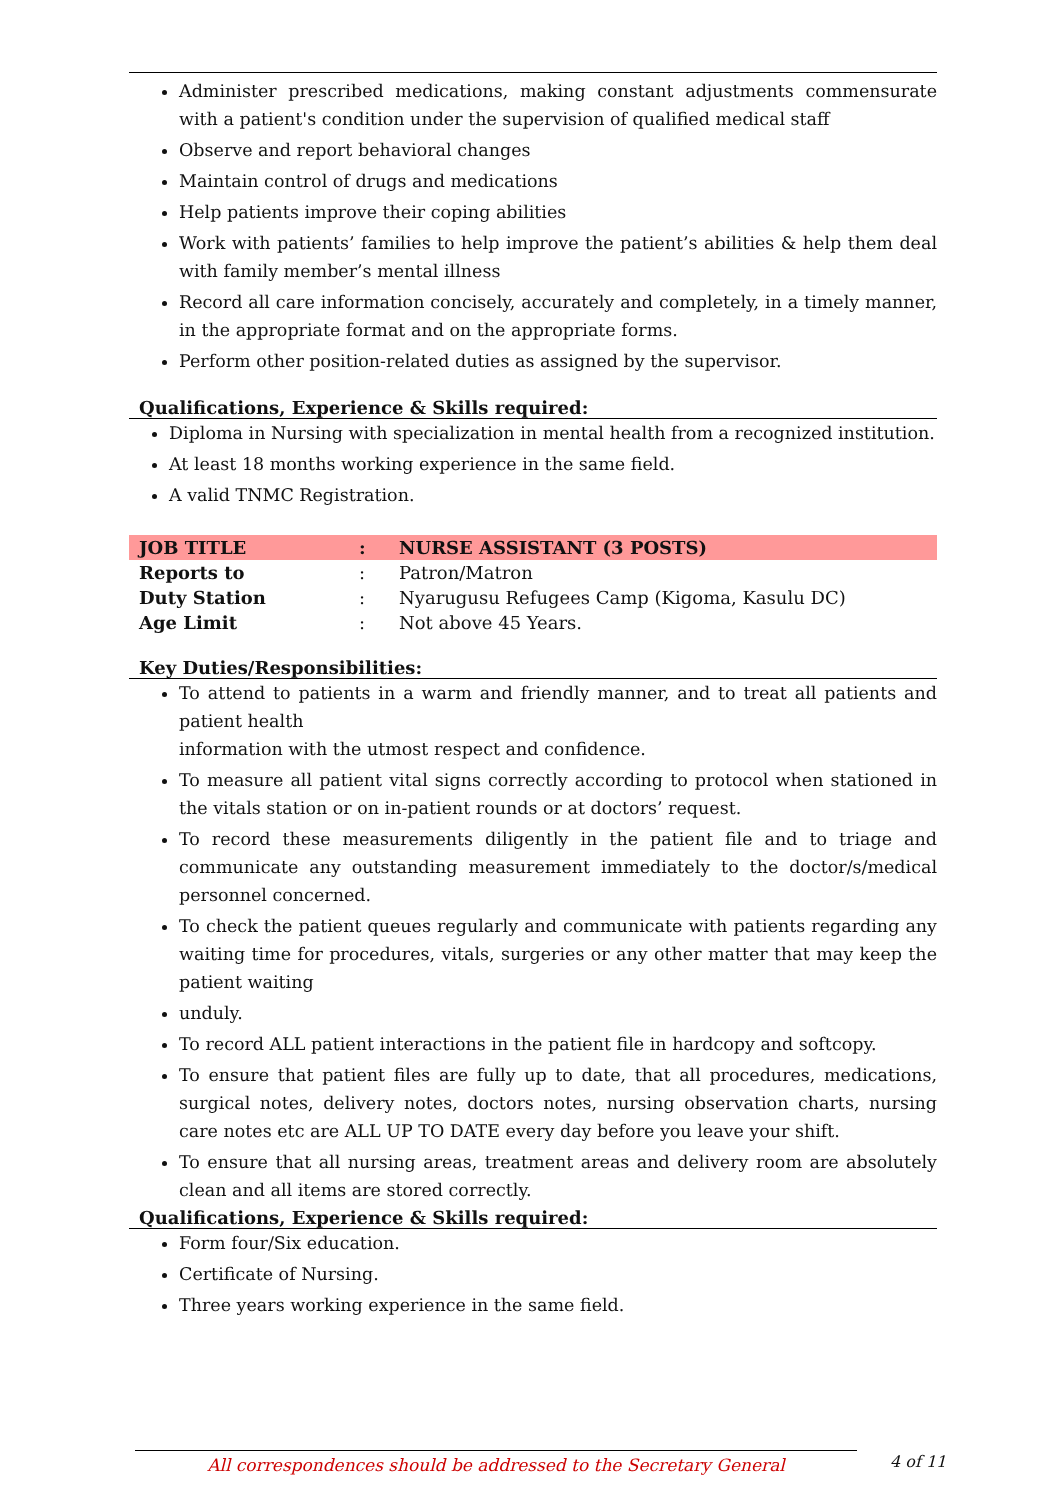Administer prescribed medications, making constant adjustments commensurate with a patient's condition under the supervision of qualified medical staff
Observe and report behavioral changes
Maintain control of drugs and medications
Help patients improve their coping abilities
Work with patients’ families to help improve the patient’s abilities & help them deal with family member’s mental illness
Record all care information concisely, accurately and completely, in a timely manner, in the appropriate format and on the appropriate forms.
Perform other position-related duties as assigned by the supervisor.
Qualifications, Experience & Skills required:
Diploma in Nursing with specialization in mental health from a recognized institution.
At least 18 months working experience in the same field.
A valid TNMC Registration.
| JOB TITLE | : | NURSE ASSISTANT (3 POSTS) |
| Reports to | : | Patron/Matron |
| Duty Station | : | Nyarugusu Refugees Camp (Kigoma, Kasulu DC) |
| Age Limit | : | Not above 45 Years. |
Key Duties/Responsibilities:
To attend to patients in a warm and friendly manner, and to treat all patients and patient health
information with the utmost respect and confidence.
To measure all patient vital signs correctly according to protocol when stationed in the vitals station or on in-patient rounds or at doctors’ request.
To record these measurements diligently in the patient file and to triage and communicate any outstanding measurement immediately to the doctor/s/medical personnel concerned.
To check the patient queues regularly and communicate with patients regarding any waiting time for procedures, vitals, surgeries or any other matter that may keep the patient waiting
unduly.
To record ALL patient interactions in the patient file in hardcopy and softcopy.
To ensure that patient files are fully up to date, that all procedures, medications, surgical notes, delivery notes, doctors notes, nursing observation charts, nursing care notes etc are ALL UP TO DATE every day before you leave your shift.
To ensure that all nursing areas, treatment areas and delivery room are absolutely clean and all items are stored correctly.
Qualifications, Experience & Skills required:
Form four/Six education.
Certificate of Nursing.
Three years working experience in the same field.
All correspondences should be addressed to the Secretary General 4 of 11